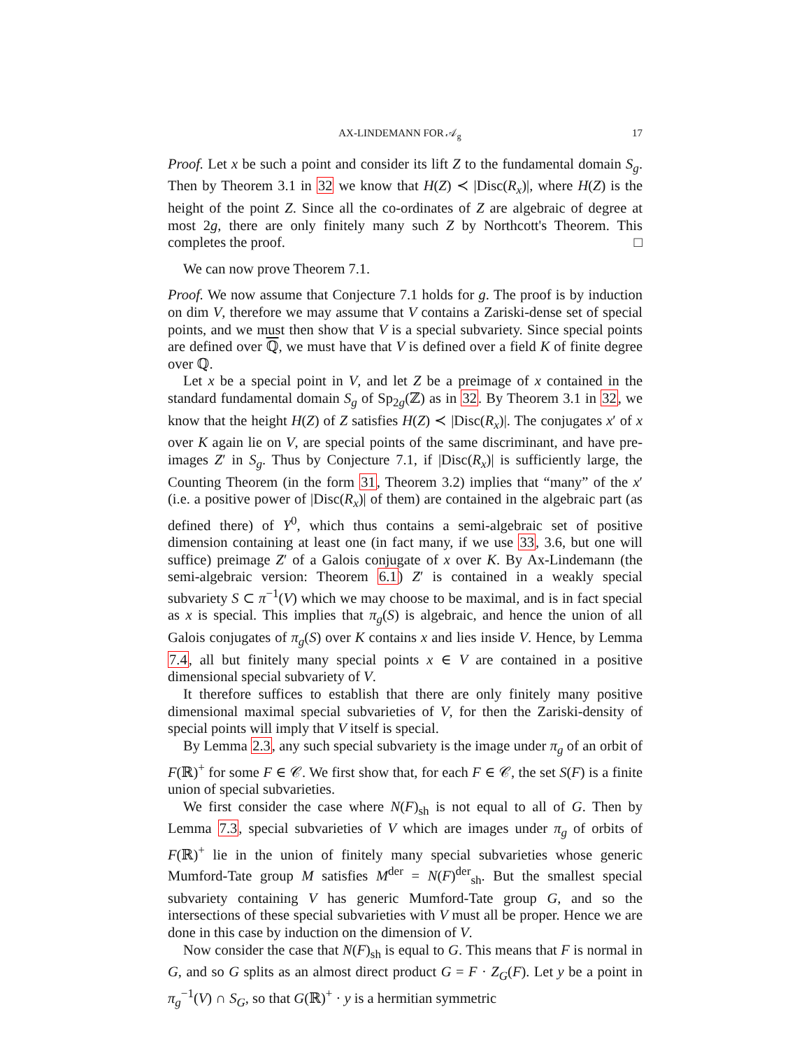AX-LINDEMANN FOR 𝒜<sub>g</sub> 17
Proof. Let x be such a point and consider its lift Z to the fundamental domain S<sub>g</sub>. Then by Theorem 3.1 in 32 we know that H(Z) ≺ |Disc(R<sub>x</sub>)|, where H(Z) is the height of the point Z. Since all the co-ordinates of Z are algebraic of degree at most 2g, there are only finitely many such Z by Northcott's Theorem. This completes the proof. □
We can now prove Theorem 7.1.
Proof. We now assume that Conjecture 7.1 holds for g. The proof is by induction on dim V, therefore we may assume that V contains a Zariski-dense set of special points, and we must then show that V is a special subvariety. Since special points are defined over ℚ, we must have that V is defined over a field K of finite degree over ℚ.
Let x be a special point in V, and let Z be a preimage of x contained in the standard fundamental domain S<sub>g</sub> of Sp<sub>2g</sub>(ℤ) as in 32. By Theorem 3.1 in 32, we know that the height H(Z) of Z satisfies H(Z) ≺ |Disc(R<sub>x</sub>)|. The conjugates x′ of x over K again lie on V, are special points of the same discriminant, and have pre-images Z′ in S<sub>g</sub>. Thus by Conjecture 7.1, if |Disc(R<sub>x</sub>)| is sufficiently large, the Counting Theorem (in the form 31, Theorem 3.2) implies that “many” of the x′ (i.e. a positive power of |Disc(R<sub>x</sub>)| of them) are contained in the algebraic part (as defined there) of Y<sup>0</sup>, which thus contains a semi-algebraic set of positive dimension containing at least one (in fact many, if we use 33, 3.6, but one will suffice) preimage Z′ of a Galois conjugate of x over K. By Ax-Lindemann (the semi-algebraic version: Theorem 6.1) Z′ is contained in a weakly special subvariety S ⊂ π<sup>−1</sup>(V) which we may choose to be maximal, and is in fact special as x is special. This implies that π<sub>g</sub>(S) is algebraic, and hence the union of all Galois conjugates of π<sub>g</sub>(S) over K contains x and lies inside V. Hence, by Lemma 7.4, all but finitely many special points x ∈ V are contained in a positive dimensional special subvariety of V.
It therefore suffices to establish that there are only finitely many positive dimensional maximal special subvarieties of V, for then the Zariski-density of special points will imply that V itself is special.
By Lemma 2.3, any such special subvariety is the image under π<sub>g</sub> of an orbit of F(ℝ)<sup>+</sup> for some F ∈ 𝒞. We first show that, for each F ∈ 𝒞, the set S(F) is a finite union of special subvarieties.
We first consider the case where N(F)<sub>sh</sub> is not equal to all of G. Then by Lemma 7.3, special subvarieties of V which are images under π<sub>g</sub> of orbits of F(ℝ)<sup>+</sup> lie in the union of finitely many special subvarieties whose generic Mumford-Tate group M satisfies M<sup>der</sup> = N(F)<sup>der</sup><sub>sh</sub>. But the smallest special subvariety containing V has generic Mumford-Tate group G, and so the intersections of these special subvarieties with V must all be proper. Hence we are done in this case by induction on the dimension of V.
Now consider the case that N(F)<sub>sh</sub> is equal to G. This means that F is normal in G, and so G splits as an almost direct product G = F · Z<sub>G</sub>(F). Let y be a point in π<sub>g</sub><sup>−1</sup>(V) ∩ S<sub>G</sub>, so that G(ℝ)<sup>+</sup> · y is a hermitian symmetric